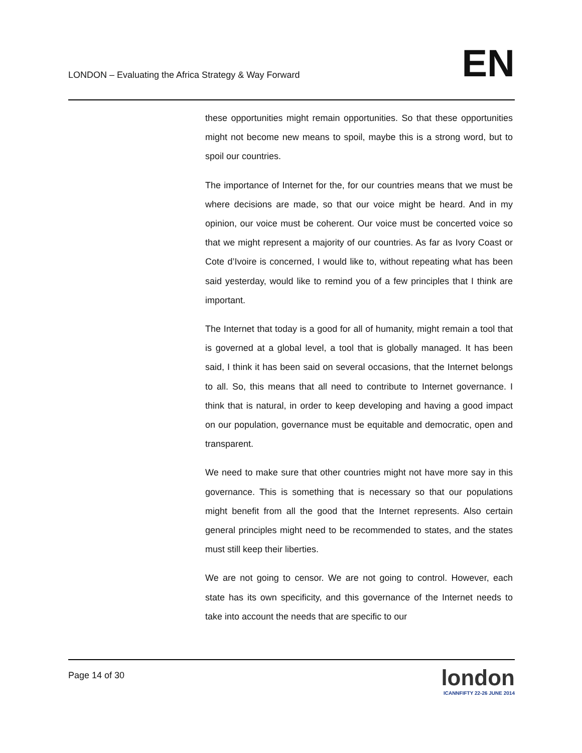LONDON – Evaluating the Africa Strategy & Way Forward EN
these opportunities might remain opportunities. So that these opportunities might not become new means to spoil, maybe this is a strong word, but to spoil our countries.
The importance of Internet for the, for our countries means that we must be where decisions are made, so that our voice might be heard. And in my opinion, our voice must be coherent. Our voice must be concerted voice so that we might represent a majority of our countries. As far as Ivory Coast or Cote d’Ivoire is concerned, I would like to, without repeating what has been said yesterday, would like to remind you of a few principles that I think are important.
The Internet that today is a good for all of humanity, might remain a tool that is governed at a global level, a tool that is globally managed. It has been said, I think it has been said on several occasions, that the Internet belongs to all. So, this means that all need to contribute to Internet governance. I think that is natural, in order to keep developing and having a good impact on our population, governance must be equitable and democratic, open and transparent.
We need to make sure that other countries might not have more say in this governance. This is something that is necessary so that our populations might benefit from all the good that the Internet represents. Also certain general principles might need to be recommended to states, and the states must still keep their liberties.
We are not going to censor. We are not going to control. However, each state has its own specificity, and this governance of the Internet needs to take into account the needs that are specific to our
Page 14 of 30
london
ICANNFIFTY 22-26 JUNE 2014